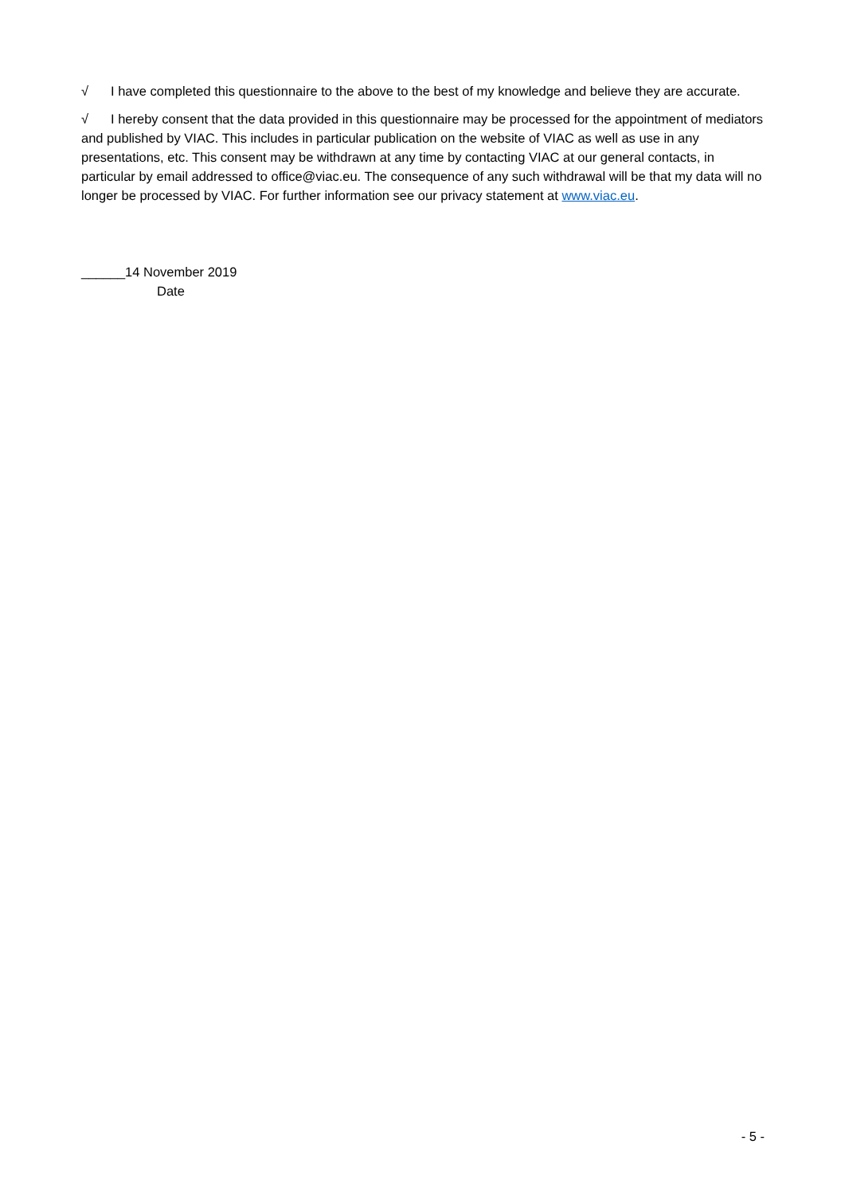√ I have completed this questionnaire to the above to the best of my knowledge and believe they are accurate.
√ I hereby consent that the data provided in this questionnaire may be processed for the appointment of mediators and published by VIAC. This includes in particular publication on the website of VIAC as well as use in any presentations, etc. This consent may be withdrawn at any time by contacting VIAC at our general contacts, in particular by email addressed to office@viac.eu. The consequence of any such withdrawal will be that my data will no longer be processed by VIAC. For further information see our privacy statement at www.viac.eu.
______14 November 2019
Date
- 5 -